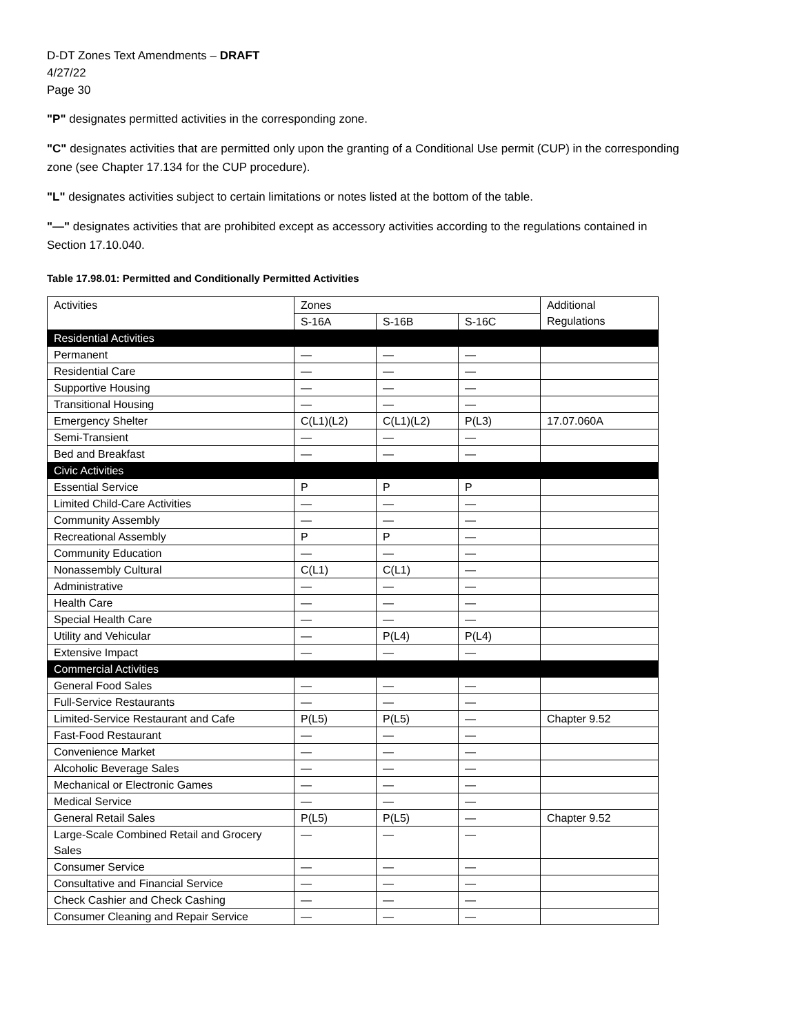D-DT Zones Text Amendments – DRAFT
4/27/22
Page 30
"P" designates permitted activities in the corresponding zone.
"C" designates activities that are permitted only upon the granting of a Conditional Use permit (CUP) in the corresponding zone (see Chapter 17.134 for the CUP procedure).
"L" designates activities subject to certain limitations or notes listed at the bottom of the table.
"—" designates activities that are prohibited except as accessory activities according to the regulations contained in Section 17.10.040.
Table 17.98.01: Permitted and Conditionally Permitted Activities
| Activities | Zones | | | Additional Regulations |
| | S-16A | S-16B | S-16C | |
| Residential Activities | | | | |
| Permanent | — | — | — | |
| Residential Care | — | — | — | |
| Supportive Housing | — | — | — | |
| Transitional Housing | — | — | — | |
| Emergency Shelter | C(L1)(L2) | C(L1)(L2) | P(L3) | 17.07.060A |
| Semi-Transient | — | — | — | |
| Bed and Breakfast | — | — | — | |
| Civic Activities | | | | |
| Essential Service | P | P | P | |
| Limited Child-Care Activities | — | — | — | |
| Community Assembly | — | — | — | |
| Recreational Assembly | P | P | — | |
| Community Education | — | — | — | |
| Nonassembly Cultural | C(L1) | C(L1) | — | |
| Administrative | — | — | — | |
| Health Care | — | — | — | |
| Special Health Care | — | — | — | |
| Utility and Vehicular | — | P(L4) | P(L4) | |
| Extensive Impact | — | — | — | |
| Commercial Activities | | | | |
| General Food Sales | — | — | — | |
| Full-Service Restaurants | — | — | — | |
| Limited-Service Restaurant and Cafe | P(L5) | P(L5) | — | Chapter 9.52 |
| Fast-Food Restaurant | — | — | — | |
| Convenience Market | — | — | — | |
| Alcoholic Beverage Sales | — | — | — | |
| Mechanical or Electronic Games | — | — | — | |
| Medical Service | — | — | — | |
| General Retail Sales | P(L5) | P(L5) | — | Chapter 9.52 |
| Large-Scale Combined Retail and Grocery Sales | — | — | — | |
| Consumer Service | — | — | — | |
| Consultative and Financial Service | — | — | — | |
| Check Cashier and Check Cashing | — | — | — | |
| Consumer Cleaning and Repair Service | — | — | — | |